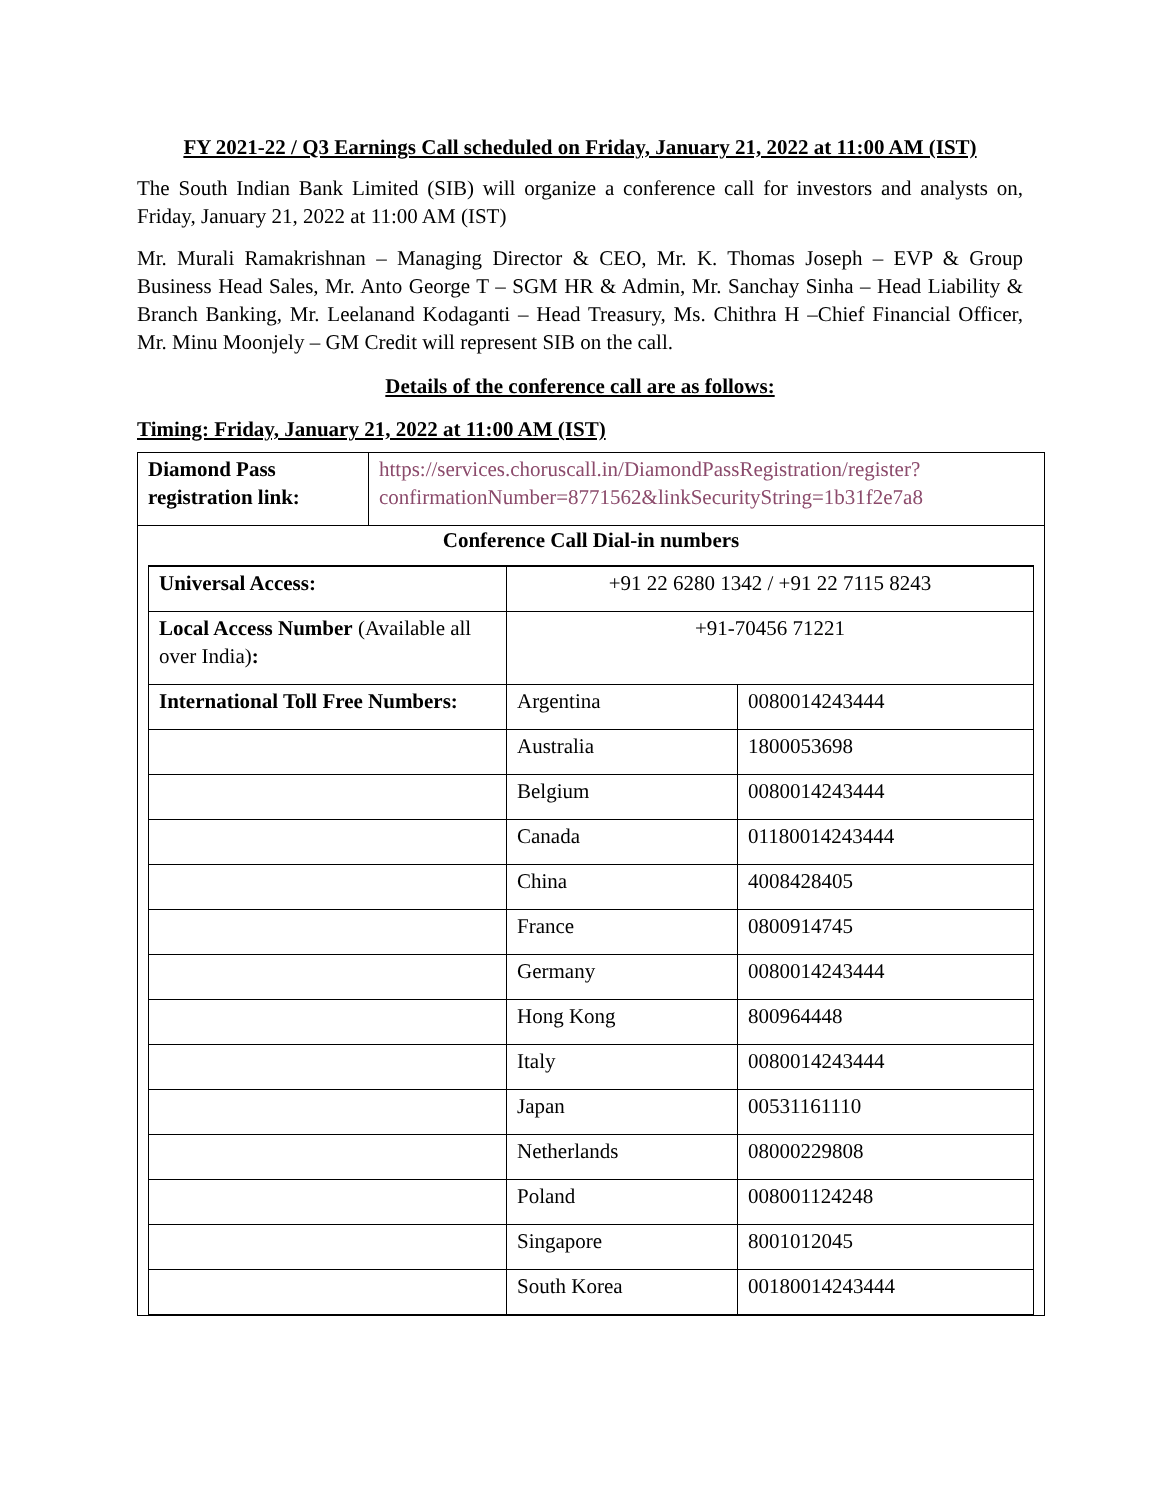FY 2021-22 / Q3 Earnings Call scheduled on Friday, January 21, 2022 at 11:00 AM (IST)
The South Indian Bank Limited (SIB) will organize a conference call for investors and analysts on, Friday, January 21, 2022 at 11:00 AM (IST)
Mr. Murali Ramakrishnan – Managing Director & CEO, Mr. K. Thomas Joseph – EVP & Group Business Head Sales, Mr. Anto George T – SGM HR & Admin, Mr. Sanchay Sinha – Head Liability & Branch Banking, Mr. Leelanand Kodaganti – Head Treasury, Ms. Chithra H –Chief Financial Officer, Mr. Minu Moonjely – GM Credit will represent SIB on the call.
Details of the conference call are as follows:
Timing: Friday, January 21, 2022 at 11:00 AM (IST)
| Diamond Pass registration link: | https://services.choruscall.in/DiamondPassRegistration/register?confirmationNumber=8771562&linkSecurityString=1b31f2e7a8 |
Conference Call Dial-in numbers
| Universal Access: | +91 22 6280 1342 / +91 22 7115 8243 | |
| Local Access Number (Available all over India) : | +91-70456 71221 | |
| International Toll Free Numbers: | Argentina | 0080014243444 |
| | Australia | 1800053698 |
| | Belgium | 0080014243444 |
| | Canada | 01180014243444 |
| | China | 4008428405 |
| | France | 0800914745 |
| | Germany | 0080014243444 |
| | Hong Kong | 800964448 |
| | Italy | 0080014243444 |
| | Japan | 00531161110 |
| | Netherlands | 08000229808 |
| | Poland | 008001124248 |
| | Singapore | 8001012045 |
| | South Korea | 00180014243444 |